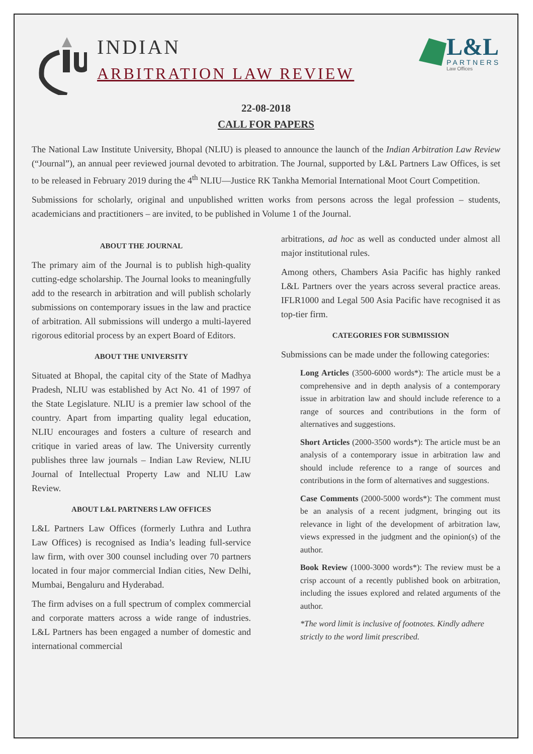INDIAN
ARBITRATION LAW REVIEW
L&L
PARTNERS
Law Offices
22-08-2018
CALL FOR PAPERS
The National Law Institute University, Bhopal (NLIU) is pleased to announce the launch of the Indian Arbitration Law Review (“Journal”), an annual peer reviewed journal devoted to arbitration. The Journal, supported by L&L Partners Law Offices, is set to be released in February 2019 during the 4<sup>th</sup> NLIU—Justice RK Tankha Memorial International Moot Court Competition.
Submissions for scholarly, original and unpublished written works from persons across the legal profession – students, academicians and practitioners – are invited, to be published in Volume 1 of the Journal.
ABOUT THE JOURNAL
The primary aim of the Journal is to publish high-quality cutting-edge scholarship. The Journal looks to meaningfully add to the research in arbitration and will publish scholarly submissions on contemporary issues in the law and practice of arbitration. All submissions will undergo a multi-layered rigorous editorial process by an expert Board of Editors.
ABOUT THE UNIVERSITY
Situated at Bhopal, the capital city of the State of Madhya Pradesh, NLIU was established by Act No. 41 of 1997 of the State Legislature. NLIU is a premier law school of the country. Apart from imparting quality legal education, NLIU encourages and fosters a culture of research and critique in varied areas of law. The University currently publishes three law journals – Indian Law Review, NLIU Journal of Intellectual Property Law and NLIU Law Review.
ABOUT L&L PARTNERS LAW OFFICES
L&L Partners Law Offices (formerly Luthra and Luthra Law Offices) is recognised as India’s leading full-service law firm, with over 300 counsel including over 70 partners located in four major commercial Indian cities, New Delhi, Mumbai, Bengaluru and Hyderabad.
The firm advises on a full spectrum of complex commercial and corporate matters across a wide range of industries. L&L Partners has been engaged a number of domestic and international commercial
arbitrations, ad hoc as well as conducted under almost all major institutional rules.
Among others, Chambers Asia Pacific has highly ranked L&L Partners over the years across several practice areas. IFLR1000 and Legal 500 Asia Pacific have recognised it as top-tier firm.
CATEGORIES FOR SUBMISSION
Submissions can be made under the following categories:
Long Articles (3500-6000 words*): The article must be a comprehensive and in depth analysis of a contemporary issue in arbitration law and should include reference to a range of sources and contributions in the form of alternatives and suggestions.
Short Articles (2000-3500 words*): The article must be an analysis of a contemporary issue in arbitration law and should include reference to a range of sources and contributions in the form of alternatives and suggestions.
Case Comments (2000-5000 words*): The comment must be an analysis of a recent judgment, bringing out its relevance in light of the development of arbitration law, views expressed in the judgment and the opinion(s) of the author.
Book Review (1000-3000 words*): The review must be a crisp account of a recently published book on arbitration, including the issues explored and related arguments of the author.
*The word limit is inclusive of footnotes. Kindly adhere strictly to the word limit prescribed.